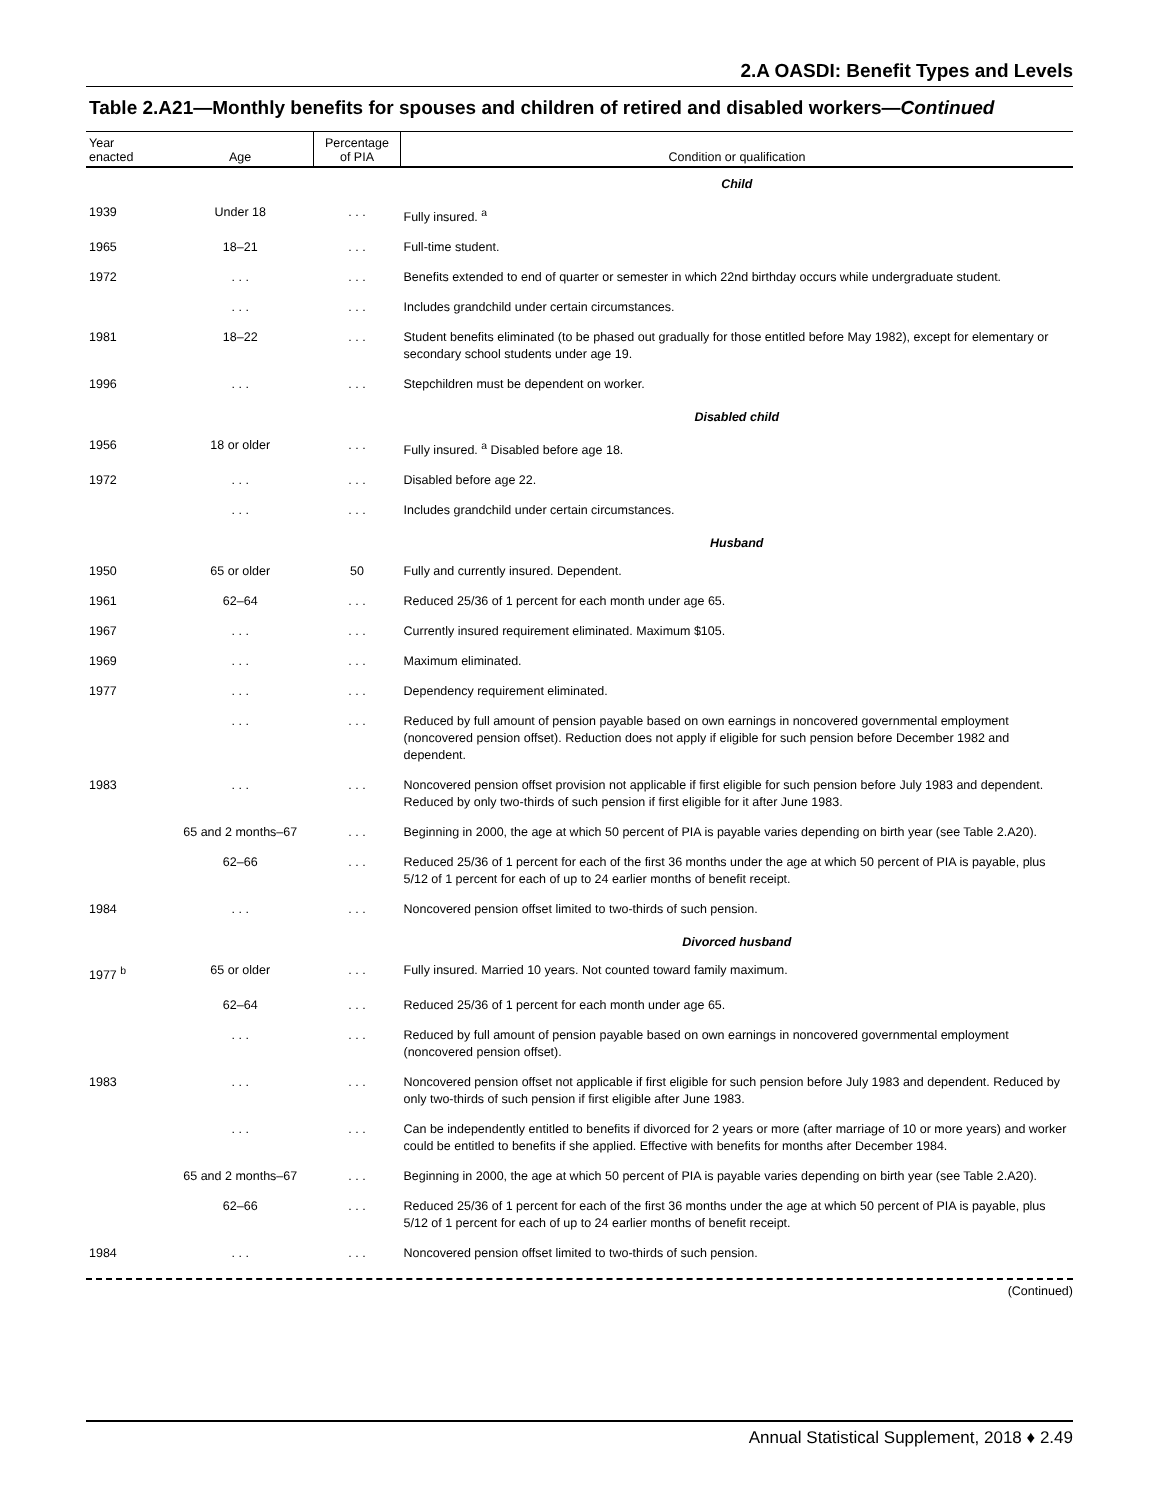2.A OASDI: Benefit Types and Levels
Table 2.A21—Monthly benefits for spouses and children of retired and disabled workers—Continued
| Year enacted | Age | Percentage of PIA | Condition or qualification |
| --- | --- | --- | --- |
| | | | Child |
| 1939 | Under 18 | . . . | Fully insured. <sup>a</sup> |
| 1965 | 18–21 | . . . | Full-time student. |
| 1972 | . . . | . . . | Benefits extended to end of quarter or semester in which 22nd birthday occurs while undergraduate student. |
| | . . . | . . . | Includes grandchild under certain circumstances. |
| 1981 | 18–22 | . . . | Student benefits eliminated (to be phased out gradually for those entitled before May 1982), except for elementary or secondary school students under age 19. |
| 1996 | . . . | . . . | Stepchildren must be dependent on worker. |
| | | | Disabled child |
| 1956 | 18 or older | . . . | Fully insured. <sup>a</sup> Disabled before age 18. |
| 1972 | . . . | . . . | Disabled before age 22. |
| | . . . | . . . | Includes grandchild under certain circumstances. |
| | | | Husband |
| 1950 | 65 or older | 50 | Fully and currently insured. Dependent. |
| 1961 | 62–64 | . . . | Reduced 25/36 of 1 percent for each month under age 65. |
| 1967 | . . . | . . . | Currently insured requirement eliminated. Maximum $105. |
| 1969 | . . . | . . . | Maximum eliminated. |
| 1977 | . . . | . . . | Dependency requirement eliminated. |
| | . . . | . . . | Reduced by full amount of pension payable based on own earnings in noncovered governmental employment (noncovered pension offset). Reduction does not apply if eligible for such pension before December 1982 and dependent. |
| 1983 | . . . | . . . | Noncovered pension offset provision not applicable if first eligible for such pension before July 1983 and dependent. Reduced by only two-thirds of such pension if first eligible for it after June 1983. |
| | 65 and 2 months–67 | . . . | Beginning in 2000, the age at which 50 percent of PIA is payable varies depending on birth year (see Table 2.A20). |
| | 62–66 | . . . | Reduced 25/36 of 1 percent for each of the first 36 months under the age at which 50 percent of PIA is payable, plus 5/12 of 1 percent for each of up to 24 earlier months of benefit receipt. |
| 1984 | . . . | . . . | Noncovered pension offset limited to two-thirds of such pension. |
| | | | Divorced husband |
| 1977 <sup>b</sup> | 65 or older | . . . | Fully insured. Married 10 years. Not counted toward family maximum. |
| | 62–64 | . . . | Reduced 25/36 of 1 percent for each month under age 65. |
| | . . . | . . . | Reduced by full amount of pension payable based on own earnings in noncovered governmental employment (noncovered pension offset). |
| 1983 | . . . | . . . | Noncovered pension offset not applicable if first eligible for such pension before July 1983 and dependent. Reduced by only two-thirds of such pension if first eligible after June 1983. |
| | . . . | . . . | Can be independently entitled to benefits if divorced for 2 years or more (after marriage of 10 or more years) and worker could be entitled to benefits if she applied. Effective with benefits for months after December 1984. |
| | 65 and 2 months–67 | . . . | Beginning in 2000, the age at which 50 percent of PIA is payable varies depending on birth year (see Table 2.A20). |
| | 62–66 | . . . | Reduced 25/36 of 1 percent for each of the first 36 months under the age at which 50 percent of PIA is payable, plus 5/12 of 1 percent for each of up to 24 earlier months of benefit receipt. |
| 1984 | . . . | . . . | Noncovered pension offset limited to two-thirds of such pension. |
(Continued)
Annual Statistical Supplement, 2018 ♦ 2.49